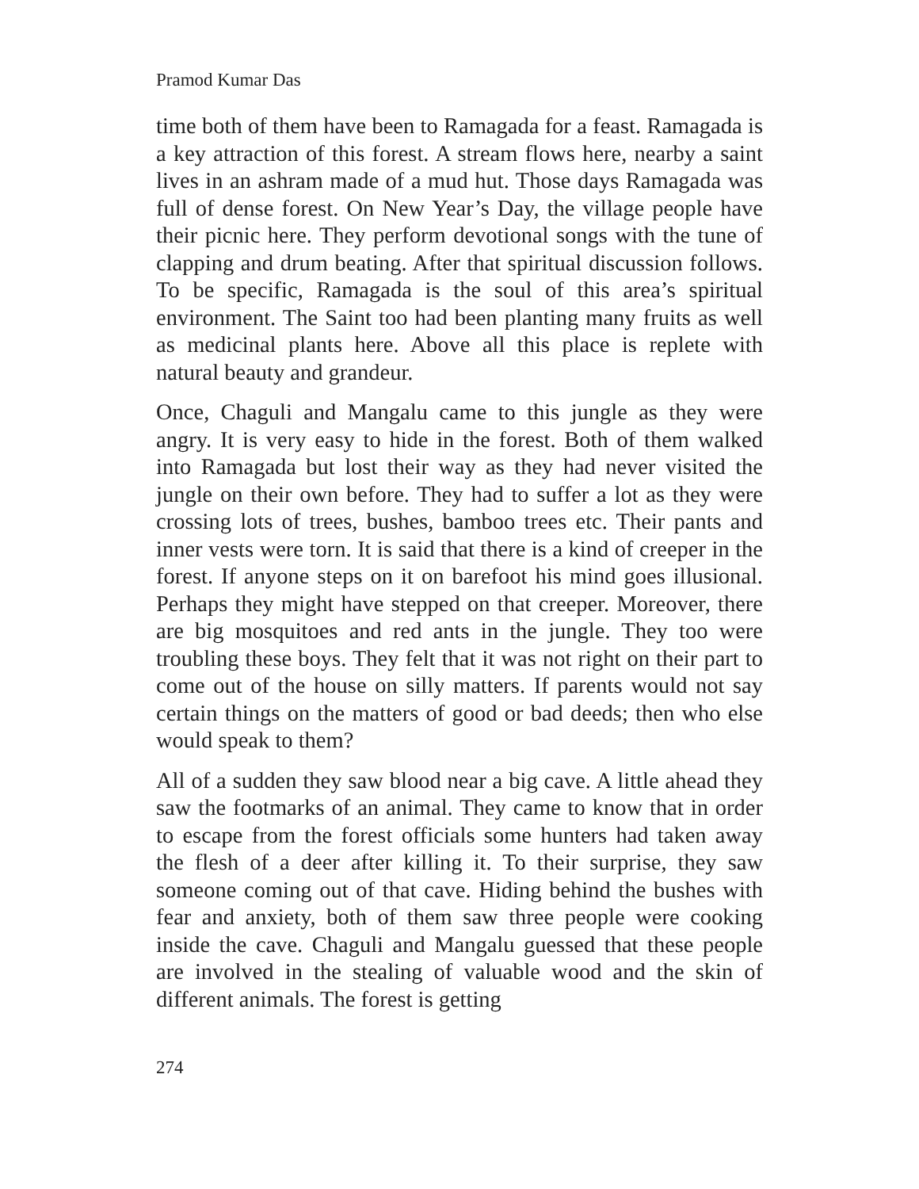Pramod Kumar Das
time both of them have been to Ramagada for a feast. Ramagada is a key attraction of this forest. A stream flows here, nearby a saint lives in an ashram made of a mud hut. Those days Ramagada was full of dense forest. On New Year’s Day, the village people have their picnic here. They perform devotional songs with the tune of clapping and drum beating. After that spiritual discussion follows. To be specific, Ramagada is the soul of this area’s spiritual environment. The Saint too had been planting many fruits as well as medicinal plants here. Above all this place is replete with natural beauty and grandeur.
Once, Chaguli and Mangalu came to this jungle as they were angry. It is very easy to hide in the forest. Both of them walked into Ramagada but lost their way as they had never visited the jungle on their own before. They had to suffer a lot as they were crossing lots of trees, bushes, bamboo trees etc. Their pants and inner vests were torn. It is said that there is a kind of creeper in the forest. If anyone steps on it on barefoot his mind goes illusional. Perhaps they might have stepped on that creeper. Moreover, there are big mosquitoes and red ants in the jungle. They too were troubling these boys. They felt that it was not right on their part to come out of the house on silly matters. If parents would not say certain things on the matters of good or bad deeds; then who else would speak to them?
All of a sudden they saw blood near a big cave. A little ahead they saw the footmarks of an animal. They came to know that in order to escape from the forest officials some hunters had taken away the flesh of a deer after killing it. To their surprise, they saw someone coming out of that cave. Hiding behind the bushes with fear and anxiety, both of them saw three people were cooking inside the cave. Chaguli and Mangalu guessed that these people are involved in the stealing of valuable wood and the skin of different animals. The forest is getting
274